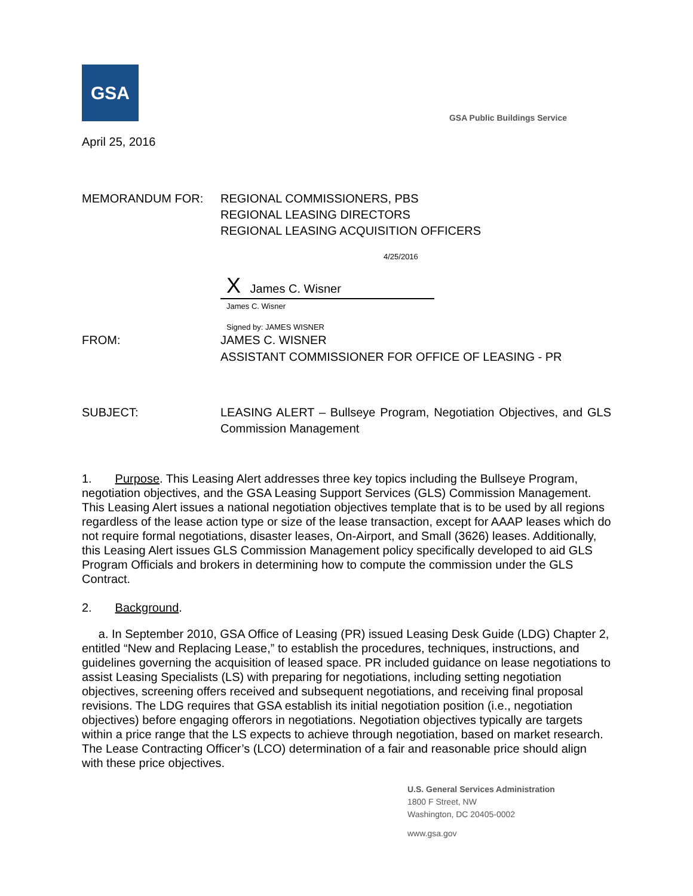GSA
GSA Public Buildings Service
April 25, 2016
MEMORANDUM FOR: REGIONAL COMMISSIONERS, PBS
REGIONAL LEASING DIRECTORS
REGIONAL LEASING ACQUISITION OFFICERS
4/25/2016
X James C. Wisner
James C. Wisner
Signed by: JAMES WISNER
FROM: JAMES C. WISNER
ASSISTANT COMMISSIONER FOR OFFICE OF LEASING - PR
SUBJECT: LEASING ALERT – Bullseye Program, Negotiation Objectives, and GLS Commission Management
1. Purpose. This Leasing Alert addresses three key topics including the Bullseye Program, negotiation objectives, and the GSA Leasing Support Services (GLS) Commission Management. This Leasing Alert issues a national negotiation objectives template that is to be used by all regions regardless of the lease action type or size of the lease transaction, except for AAAP leases which do not require formal negotiations, disaster leases, On-Airport, and Small (3626) leases. Additionally, this Leasing Alert issues GLS Commission Management policy specifically developed to aid GLS Program Officials and brokers in determining how to compute the commission under the GLS Contract.
2. Background.
a. In September 2010, GSA Office of Leasing (PR) issued Leasing Desk Guide (LDG) Chapter 2, entitled “New and Replacing Lease,” to establish the procedures, techniques, instructions, and guidelines governing the acquisition of leased space. PR included guidance on lease negotiations to assist Leasing Specialists (LS) with preparing for negotiations, including setting negotiation objectives, screening offers received and subsequent negotiations, and receiving final proposal revisions. The LDG requires that GSA establish its initial negotiation position (i.e., negotiation objectives) before engaging offerors in negotiations. Negotiation objectives typically are targets within a price range that the LS expects to achieve through negotiation, based on market research. The Lease Contracting Officer’s (LCO) determination of a fair and reasonable price should align with these price objectives.
U.S. General Services Administration
1800 F Street, NW
Washington, DC 20405-0002
www.gsa.gov